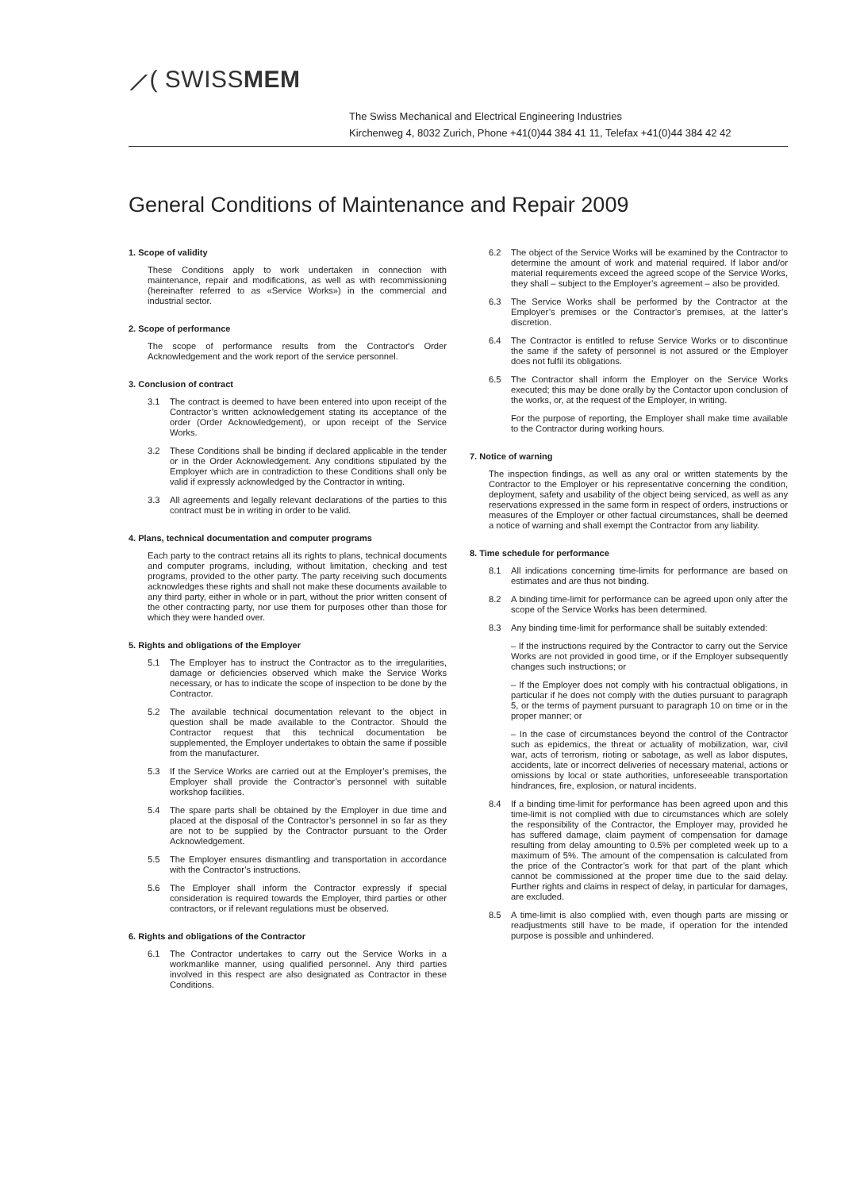⟋( SWISSMEM
The Swiss Mechanical and Electrical Engineering Industries
Kirchenweg 4, 8032 Zurich, Phone +41(0)44 384 41 11, Telefax +41(0)44 384 42 42
General Conditions of Maintenance and Repair 2009
1. Scope of validity
These Conditions apply to work undertaken in connection with maintenance, repair and modifications, as well as with recommissioning (hereinafter referred to as «Service Works») in the commercial and industrial sector.
2. Scope of performance
The scope of performance results from the Contractor's Order Acknowledgement and the work report of the service personnel.
3. Conclusion of contract
3.1 The contract is deemed to have been entered into upon receipt of the Contractor’s written acknowledgement stating its acceptance of the order (Order Acknowledgement), or upon receipt of the Service Works.
3.2 These Conditions shall be binding if declared applicable in the tender or in the Order Acknowledgement. Any conditions stipulated by the Employer which are in contradiction to these Conditions shall only be valid if expressly acknowledged by the Contractor in writing.
3.3 All agreements and legally relevant declarations of the parties to this contract must be in writing in order to be valid.
4. Plans, technical documentation and computer programs
Each party to the contract retains all its rights to plans, technical documents and computer programs, including, without limitation, checking and test programs, provided to the other party. The party receiving such documents acknowledges these rights and shall not make these documents available to any third party, either in whole or in part, without the prior written consent of the other contracting party, nor use them for purposes other than those for which they were handed over.
5. Rights and obligations of the Employer
5.1 The Employer has to instruct the Contractor as to the irregularities, damage or deficiencies observed which make the Service Works necessary, or has to indicate the scope of inspection to be done by the Contractor.
5.2 The available technical documentation relevant to the object in question shall be made available to the Contractor. Should the Contractor request that this technical documentation be supplemented, the Employer undertakes to obtain the same if possible from the manufacturer.
5.3 If the Service Works are carried out at the Employer’s premises, the Employer shall provide the Contractor’s personnel with suitable workshop facilities.
5.4 The spare parts shall be obtained by the Employer in due time and placed at the disposal of the Contractor’s personnel in so far as they are not to be supplied by the Contractor pursuant to the Order Acknowledgement.
5.5 The Employer ensures dismantling and transportation in accordance with the Contractor’s instructions.
5.6 The Employer shall inform the Contractor expressly if special consideration is required towards the Employer, third parties or other contractors, or if relevant regulations must be observed.
6. Rights and obligations of the Contractor
6.1 The Contractor undertakes to carry out the Service Works in a workmanlike manner, using qualified personnel. Any third parties involved in this respect are also designated as Contractor in these Conditions.
6.2 The object of the Service Works will be examined by the Contractor to determine the amount of work and material required. If labor and/or material requirements exceed the agreed scope of the Service Works, they shall – subject to the Employer’s agreement – also be provided.
6.3 The Service Works shall be performed by the Contractor at the Employer’s premises or the Contractor’s premises, at the latter’s discretion.
6.4 The Contractor is entitled to refuse Service Works or to discontinue the same if the safety of personnel is not assured or the Employer does not fulfil its obligations.
6.5 The Contractor shall inform the Employer on the Service Works executed; this may be done orally by the Contactor upon conclusion of the works, or, at the request of the Employer, in writing.
For the purpose of reporting, the Employer shall make time available to the Contractor during working hours.
7. Notice of warning
The inspection findings, as well as any oral or written statements by the Contractor to the Employer or his representative concerning the condition, deployment, safety and usability of the object being serviced, as well as any reservations expressed in the same form in respect of orders, instructions or measures of the Employer or other factual circumstances, shall be deemed a notice of warning and shall exempt the Contractor from any liability.
8. Time schedule for performance
8.1 All indications concerning time-limits for performance are based on estimates and are thus not binding.
8.2 A binding time-limit for performance can be agreed upon only after the scope of the Service Works has been determined.
8.3 Any binding time-limit for performance shall be suitably extended:
– If the instructions required by the Contractor to carry out the Service Works are not provided in good time, or if the Employer subsequently changes such instructions; or
– If the Employer does not comply with his contractual obligations, in particular if he does not comply with the duties pursuant to paragraph 5, or the terms of payment pursuant to paragraph 10 on time or in the proper manner; or
– In the case of circumstances beyond the control of the Contractor such as epidemics, the threat or actuality of mobilization, war, civil war, acts of terrorism, rioting or sabotage, as well as labor disputes, accidents, late or incorrect deliveries of necessary material, actions or omissions by local or state authorities, unforeseeable transportation hindrances, fire, explosion, or natural incidents.
8.4 If a binding time-limit for performance has been agreed upon and this time-limit is not complied with due to circumstances which are solely the responsibility of the Contractor, the Employer may, provided he has suffered damage, claim payment of compensation for damage resulting from delay amounting to 0.5% per completed week up to a maximum of 5%. The amount of the compensation is calculated from the price of the Contractor’s work for that part of the plant which cannot be commissioned at the proper time due to the said delay. Further rights and claims in respect of delay, in particular for damages, are excluded.
8.5 A time-limit is also complied with, even though parts are missing or readjustments still have to be made, if operation for the intended purpose is possible and unhindered.